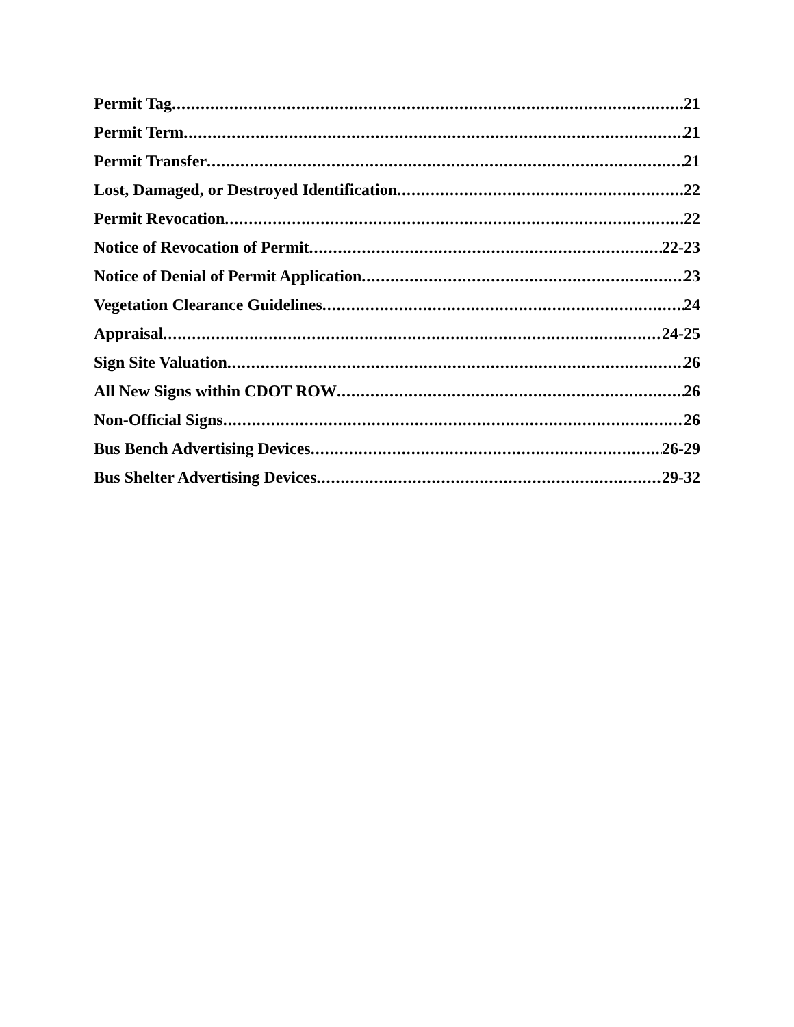Permit Tag 21
Permit Term 21
Permit Transfer 21
Lost, Damaged, or Destroyed Identification 22
Permit Revocation 22
Notice of Revocation of Permit 22-23
Notice of Denial of Permit Application 23
Vegetation Clearance Guidelines 24
Appraisal 24-25
Sign Site Valuation 26
All New Signs within CDOT ROW 26
Non-Official Signs 26
Bus Bench Advertising Devices 26-29
Bus Shelter Advertising Devices 29-32